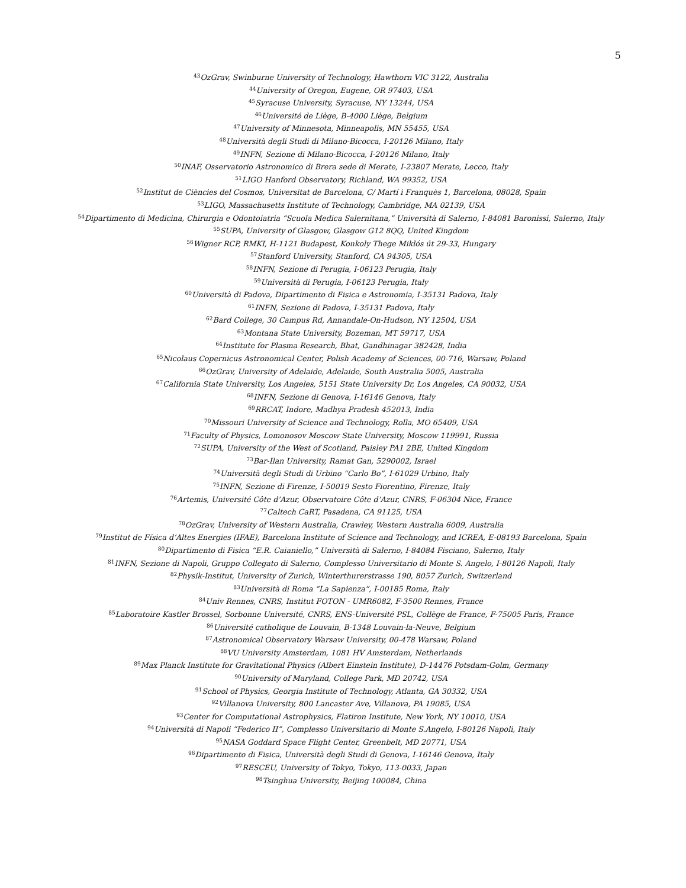5
<sup>43</sup> OzGrav, Swinburne University of Technology, Hawthorn VIC 3122, Australia
<sup>44</sup> University of Oregon, Eugene, OR 97403, USA
<sup>45</sup> Syracuse University, Syracuse, NY 13244, USA
<sup>46</sup> Université de Liège, B-4000 Liège, Belgium
<sup>47</sup> University of Minnesota, Minneapolis, MN 55455, USA
<sup>48</sup> Università degli Studi di Milano-Bicocca, I-20126 Milano, Italy
<sup>49</sup> INFN, Sezione di Milano-Bicocca, I-20126 Milano, Italy
<sup>50</sup> INAF, Osservatorio Astronomico di Brera sede di Merate, I-23807 Merate, Lecco, Italy
<sup>51</sup> LIGO Hanford Observatory, Richland, WA 99352, USA
<sup>52</sup> Institut de Ciències del Cosmos, Universitat de Barcelona, C/ Martí i Franquès 1, Barcelona, 08028, Spain
<sup>53</sup> LIGO, Massachusetts Institute of Technology, Cambridge, MA 02139, USA
<sup>54</sup> Dipartimento di Medicina, Chirurgia e Odontoiatria “Scuola Medica Salernitana,” Università di Salerno, I-84081 Baronissi, Salerno, Italy
<sup>55</sup>SUPA, University of Glasgow, Glasgow G12 8QQ, United Kingdom
<sup>56</sup> Wigner RCP, RMKI, H-1121 Budapest, Konkoly Thege Miklós út 29-33, Hungary
<sup>57</sup> Stanford University, Stanford, CA 94305, USA
<sup>58</sup>INFN, Sezione di Perugia, I-06123 Perugia, Italy
<sup>59</sup> Università di Perugia, I-06123 Perugia, Italy
<sup>60</sup> Università di Padova, Dipartimento di Fisica e Astronomia, I-35131 Padova, Italy
<sup>61</sup>INFN, Sezione di Padova, I-35131 Padova, Italy
<sup>62</sup> Bard College, 30 Campus Rd, Annandale-On-Hudson, NY 12504, USA
<sup>63</sup> Montana State University, Bozeman, MT 59717, USA
<sup>64</sup> Institute for Plasma Research, Bhat, Gandhinagar 382428, India
<sup>65</sup> Nicolaus Copernicus Astronomical Center, Polish Academy of Sciences, 00-716, Warsaw, Poland
<sup>66</sup> OzGrav, University of Adelaide, Adelaide, South Australia 5005, Australia
<sup>67</sup> California State University, Los Angeles, 5151 State University Dr, Los Angeles, CA 90032, USA
<sup>68</sup>INFN, Sezione di Genova, I-16146 Genova, Italy
<sup>69</sup> RRCAT, Indore, Madhya Pradesh 452013, India
<sup>70</sup> Missouri University of Science and Technology, Rolla, MO 65409, USA
<sup>71</sup> Faculty of Physics, Lomonosov Moscow State University, Moscow 119991, Russia
<sup>72</sup>SUPA, University of the West of Scotland, Paisley PA1 2BE, United Kingdom
<sup>73</sup> Bar-Ilan University, Ramat Gan, 5290002, Israel
<sup>74</sup> Università degli Studi di Urbino “Carlo Bo”, I-61029 Urbino, Italy
<sup>75</sup>INFN, Sezione di Firenze, I-50019 Sesto Fiorentino, Firenze, Italy
<sup>76</sup> Artemis, Université Côte d’Azur, Observatoire Côte d’Azur, CNRS, F-06304 Nice, France
<sup>77</sup> Caltech CaRT, Pasadena, CA 91125, USA
<sup>78</sup> OzGrav, University of Western Australia, Crawley, Western Australia 6009, Australia
<sup>79</sup> Institut de Física d’Altes Energies (IFAE), Barcelona Institute of Science and Technology, and ICREA, E-08193 Barcelona, Spain
<sup>80</sup> Dipartimento di Fisica “E.R. Caianiello,” Università di Salerno, I-84084 Fisciano, Salerno, Italy
<sup>81</sup>INFN, Sezione di Napoli, Gruppo Collegato di Salerno, Complesso Universitario di Monte S. Angelo, I-80126 Napoli, Italy
<sup>82</sup> Physik-Institut, University of Zurich, Winterthurerstrasse 190, 8057 Zurich, Switzerland
<sup>83</sup> Università di Roma “La Sapienza”, I-00185 Roma, Italy
<sup>84</sup> Univ Rennes, CNRS, Institut FOTON - UMR6082, F-3500 Rennes, France
<sup>85</sup> Laboratoire Kastler Brossel, Sorbonne Université, CNRS, ENS-Université PSL, Collège de France, F-75005 Paris, France
<sup>86</sup> Université catholique de Louvain, B-1348 Louvain-la-Neuve, Belgium
<sup>87</sup> Astronomical Observatory Warsaw University, 00-478 Warsaw, Poland
<sup>88</sup>VU University Amsterdam, 1081 HV Amsterdam, Netherlands
<sup>89</sup> Max Planck Institute for Gravitational Physics (Albert Einstein Institute), D-14476 Potsdam-Golm, Germany
<sup>90</sup> University of Maryland, College Park, MD 20742, USA
<sup>91</sup> School of Physics, Georgia Institute of Technology, Atlanta, GA 30332, USA
<sup>92</sup> Villanova University, 800 Lancaster Ave, Villanova, PA 19085, USA
<sup>93</sup> Center for Computational Astrophysics, Flatiron Institute, New York, NY 10010, USA
<sup>94</sup> Università di Napoli “Federico II”, Complesso Universitario di Monte S.Angelo, I-80126 Napoli, Italy
<sup>95</sup>NASA Goddard Space Flight Center, Greenbelt, MD 20771, USA
<sup>96</sup> Dipartimento di Fisica, Università degli Studi di Genova, I-16146 Genova, Italy
<sup>97</sup> RESCEU, University of Tokyo, Tokyo, 113-0033, Japan
<sup>98</sup> Tsinghua University, Beijing 100084, China